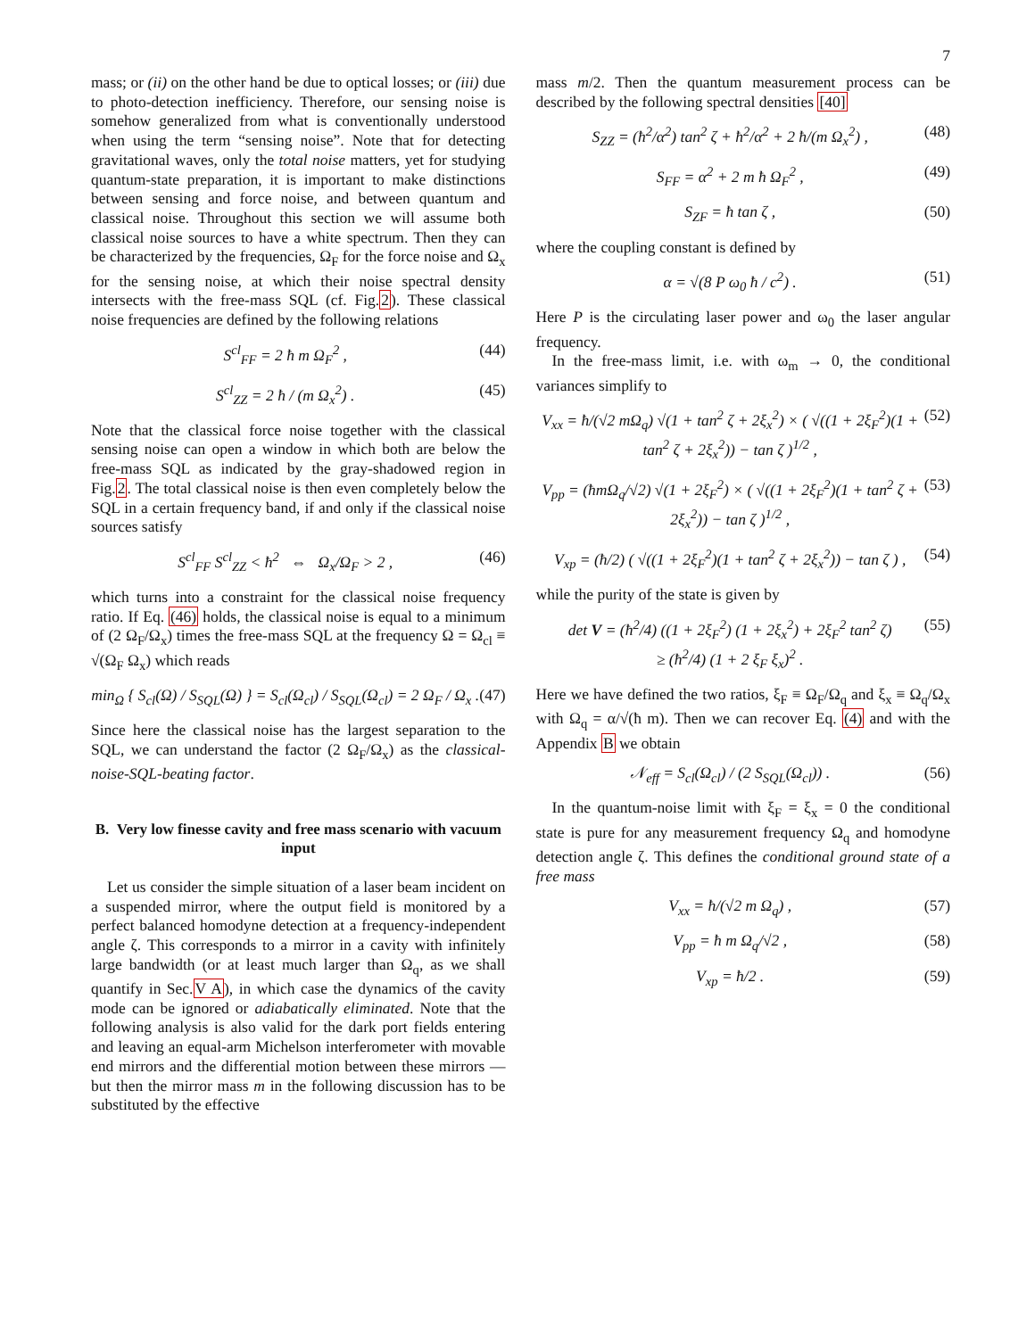7
mass; or (ii) on the other hand be due to optical losses; or (iii) due to photo-detection inefficiency. Therefore, our sensing noise is somehow generalized from what is conventionally understood when using the term “sensing noise”. Note that for detecting gravitational waves, only the total noise matters, yet for studying quantum-state preparation, it is important to make distinctions between sensing and force noise, and between quantum and classical noise. Throughout this section we will assume both classical noise sources to have a white spectrum. Then they can be characterized by the frequencies, Ω<sub>F</sub> for the force noise and Ω<sub>x</sub> for the sensing noise, at which their noise spectral density intersects with the free-mass SQL (cf. Fig.2). These classical noise frequencies are defined by the following relations
S<sup>cl</sup><sub>FF</sub> = 2 ħ m Ω<sub>F</sub><sup>2</sup> , (44)
S<sup>cl</sup><sub>ZZ</sub> = 2 ħ / (m Ω<sub>x</sub><sup>2</sup>) . (45)
Note that the classical force noise together with the classical sensing noise can open a window in which both are below the free-mass SQL as indicated by the gray-shadowed region in Fig.2. The total classical noise is then even completely below the SQL in a certain frequency band, if and only if the classical noise sources satisfy
S<sup>cl</sup><sub>FF</sub> S<sup>cl</sup><sub>ZZ</sub> < ħ<sup>2</sup> ⇔ Ω<sub>x</sub>/Ω<sub>F</sub> > 2 , (46)
which turns into a constraint for the classical noise frequency ratio. If Eq. (46) holds, the classical noise is equal to a minimum of (2 Ω<sub>F</sub>/Ω<sub>x</sub>) times the free-mass SQL at the frequency Ω = Ω<sub>cl</sub> ≡ √(Ω<sub>F</sub> Ω<sub>x</sub>) which reads
min<sub>Ω</sub> { S<sub>cl</sub>(Ω) / S<sub>SQL</sub>(Ω) } = S<sub>cl</sub>(Ω<sub>cl</sub>) / S<sub>SQL</sub>(Ω<sub>cl</sub>) = 2 Ω<sub>F</sub> / Ω<sub>x</sub> . (47)
Since here the classical noise has the largest separation to the SQL, we can understand the factor (2 Ω<sub>F</sub>/Ω<sub>x</sub>) as the classical-noise-SQL-beating factor.
B. Very low finesse cavity and free mass scenario with vacuum input
Let us consider the simple situation of a laser beam incident on a suspended mirror, where the output field is monitored by a perfect balanced homodyne detection at a frequency-independent angle ζ. This corresponds to a mirror in a cavity with infinitely large bandwidth (or at least much larger than Ω<sub>q</sub>, as we shall quantify in Sec.V A), in which case the dynamics of the cavity mode can be ignored or adiabatically eliminated. Note that the following analysis is also valid for the dark port fields entering and leaving an equal-arm Michelson interferometer with movable end mirrors and the differential motion between these mirrors — but then the mirror mass m in the following discussion has to be substituted by the effective
mass m/2. Then the quantum measurement process can be described by the following spectral densities [40]
S<sub>ZZ</sub> = (ħ<sup>2</sup>/α<sup>2</sup>) tan<sup>2</sup> ζ + ħ<sup>2</sup>/α<sup>2</sup> + 2 ħ/(m Ω<sub>x</sub><sup>2</sup>) , (48)
S<sub>FF</sub> = α<sup>2</sup> + 2 m ħ Ω<sub>F</sub><sup>2</sup> , (49)
S<sub>ZF</sub> = ħ tan ζ , (50)
where the coupling constant is defined by
α = √(8 P ω<sub>0</sub> ħ / c<sup>2</sup>) . (51)
Here P is the circulating laser power and ω<sub>0</sub> the laser angular frequency.
In the free-mass limit, i.e. with ω<sub>m</sub> → 0, the conditional variances simplify to
V<sub>xx</sub> = ħ/(√2 mΩ<sub>q</sub>) √(1 + tan<sup>2</sup> ζ + 2ξ<sub>x</sub><sup>2</sup>) × ( √((1 + 2ξ<sub>F</sub><sup>2</sup>)(1 + tan<sup>2</sup> ζ + 2ξ<sub>x</sub><sup>2</sup>)) − tan ζ )<sup>1/2</sup> , (52)
V<sub>pp</sub> = (ħmΩ<sub>q</sub>/√2) √(1 + 2ξ<sub>F</sub><sup>2</sup>) × ( √((1 + 2ξ<sub>F</sub><sup>2</sup>)(1 + tan<sup>2</sup> ζ + 2ξ<sub>x</sub><sup>2</sup>)) − tan ζ )<sup>1/2</sup> , (53)
V<sub>xp</sub> = (ħ/2) ( √((1 + 2ξ<sub>F</sub><sup>2</sup>)(1 + tan<sup>2</sup> ζ + 2ξ<sub>x</sub><sup>2</sup>)) − tan ζ ) , (54)
while the purity of the state is given by
det V = (ħ<sup>2</sup>/4) ((1 + 2ξ<sub>F</sub><sup>2</sup>) (1 + 2ξ<sub>x</sub><sup>2</sup>) + 2ξ<sub>F</sub><sup>2</sup> tan<sup>2</sup> ζ)
≥ (ħ<sup>2</sup>/4) (1 + 2 ξ<sub>F</sub> ξ<sub>x</sub>)<sup>2</sup> . (55)
Here we have defined the two ratios, ξ<sub>F</sub> ≡ Ω<sub>F</sub>/Ω<sub>q</sub> and ξ<sub>x</sub> ≡ Ω<sub>q</sub>/Ω<sub>x</sub> with Ω<sub>q</sub> = α/√(ħ m). Then we can recover Eq. (4) and with the Appendix B we obtain
𝒩<sub>eff</sub> = S<sub>cl</sub>(Ω<sub>cl</sub>) / (2 S<sub>SQL</sub>(Ω<sub>cl</sub>)) . (56)
In the quantum-noise limit with ξ<sub>F</sub> = ξ<sub>x</sub> = 0 the conditional state is pure for any measurement frequency Ω<sub>q</sub> and homodyne detection angle ζ. This defines the conditional ground state of a free mass
V<sub>xx</sub> = ħ/(√2 m Ω<sub>q</sub>) , (57)
V<sub>pp</sub> = ħ m Ω<sub>q</sub>/√2 , (58)
V<sub>xp</sub> = ħ/2 . (59)